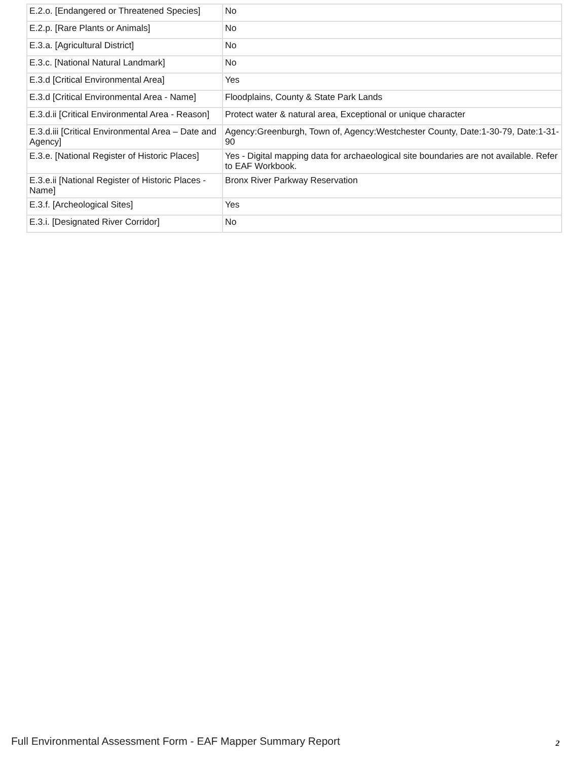| E.2.o. [Endangered or Threatened Species] | No |
| E.2.p. [Rare Plants or Animals] | No |
| E.3.a. [Agricultural District] | No |
| E.3.c. [National Natural Landmark] | No |
| E.3.d [Critical Environmental Area] | Yes |
| E.3.d [Critical Environmental Area - Name] | Floodplains, County & State Park Lands |
| E.3.d.ii [Critical Environmental Area - Reason] | Protect water & natural area, Exceptional or unique character |
| E.3.d.iii [Critical Environmental Area – Date and Agency] | Agency:Greenburgh, Town of, Agency:Westchester County, Date:1-30-79, Date:1-31-90 |
| E.3.e. [National Register of Historic Places] | Yes - Digital mapping data for archaeological site boundaries are not available. Refer to EAF Workbook. |
| E.3.e.ii [National Register of Historic Places - Name] | Bronx River Parkway Reservation |
| E.3.f. [Archeological Sites] | Yes |
| E.3.i. [Designated River Corridor] | No |
Full Environmental Assessment Form - EAF Mapper Summary Report
2